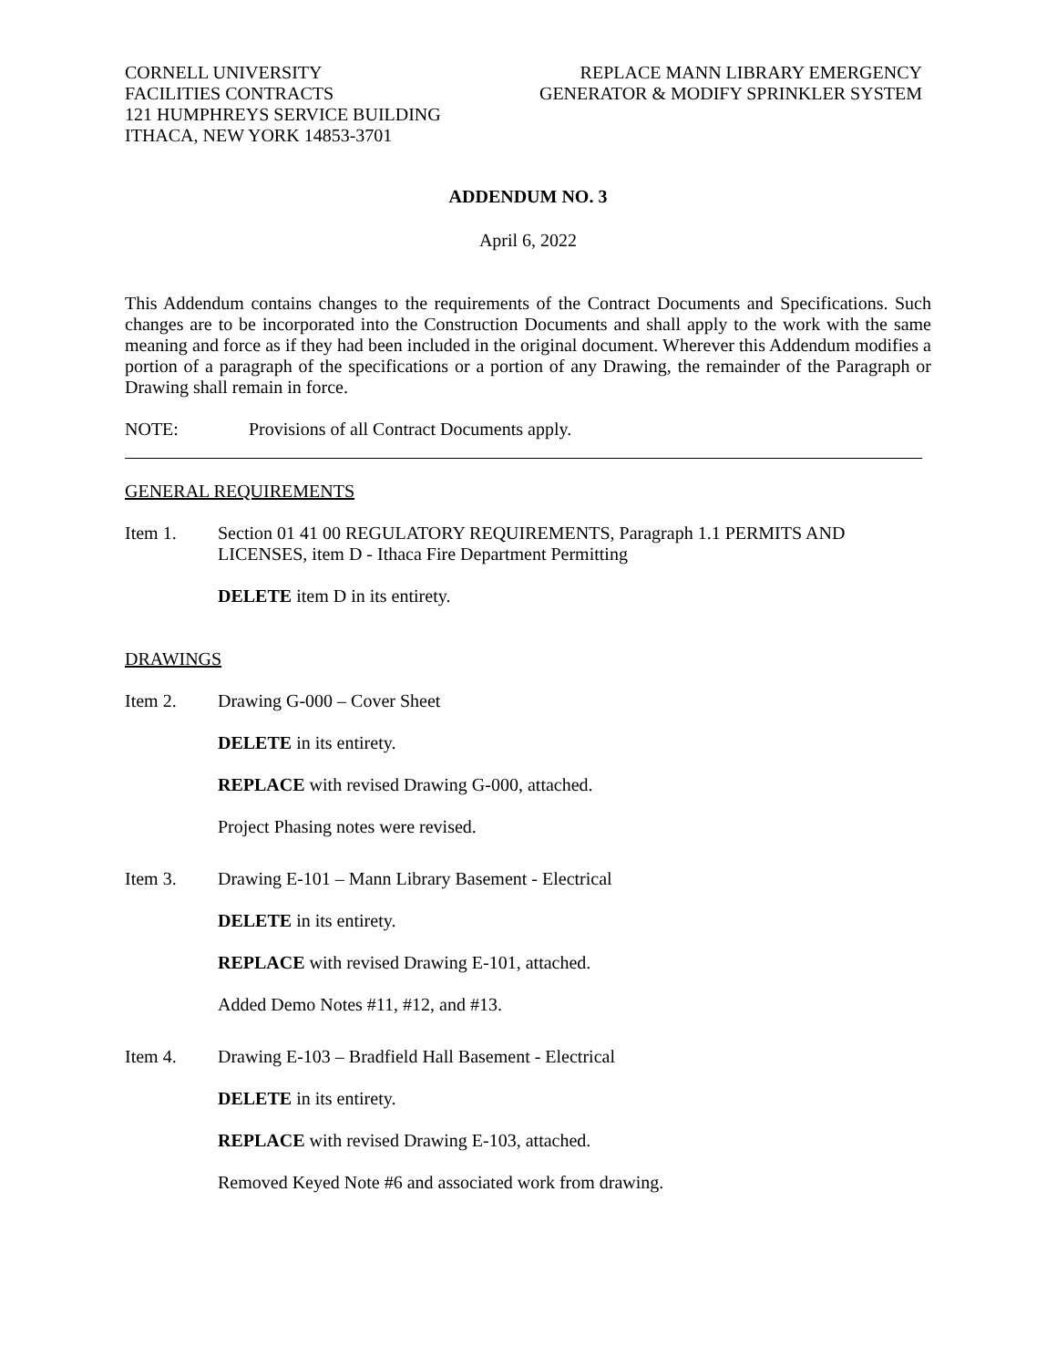CORNELL UNIVERSITY
FACILITIES CONTRACTS
121 HUMPHREYS SERVICE BUILDING
ITHACA, NEW YORK 14853-3701
REPLACE MANN LIBRARY EMERGENCY
GENERATOR & MODIFY SPRINKLER SYSTEM
ADDENDUM NO. 3
April 6, 2022
This Addendum contains changes to the requirements of the Contract Documents and Specifications. Such changes are to be incorporated into the Construction Documents and shall apply to the work with the same meaning and force as if they had been included in the original document. Wherever this Addendum modifies a portion of a paragraph of the specifications or a portion of any Drawing, the remainder of the Paragraph or Drawing shall remain in force.
NOTE: Provisions of all Contract Documents apply.
GENERAL REQUIREMENTS
Item 1. Section 01 41 00 REGULATORY REQUIREMENTS, Paragraph 1.1 PERMITS AND LICENSES, item D - Ithaca Fire Department Permitting
DELETE item D in its entirety.
DRAWINGS
Item 2. Drawing G-000 – Cover Sheet
DELETE in its entirety.
REPLACE with revised Drawing G-000, attached.
Project Phasing notes were revised.
Item 3. Drawing E-101 – Mann Library Basement - Electrical
DELETE in its entirety.
REPLACE with revised Drawing E-101, attached.
Added Demo Notes #11, #12, and #13.
Item 4. Drawing E-103 – Bradfield Hall Basement - Electrical
DELETE in its entirety.
REPLACE with revised Drawing E-103, attached.
Removed Keyed Note #6 and associated work from drawing.